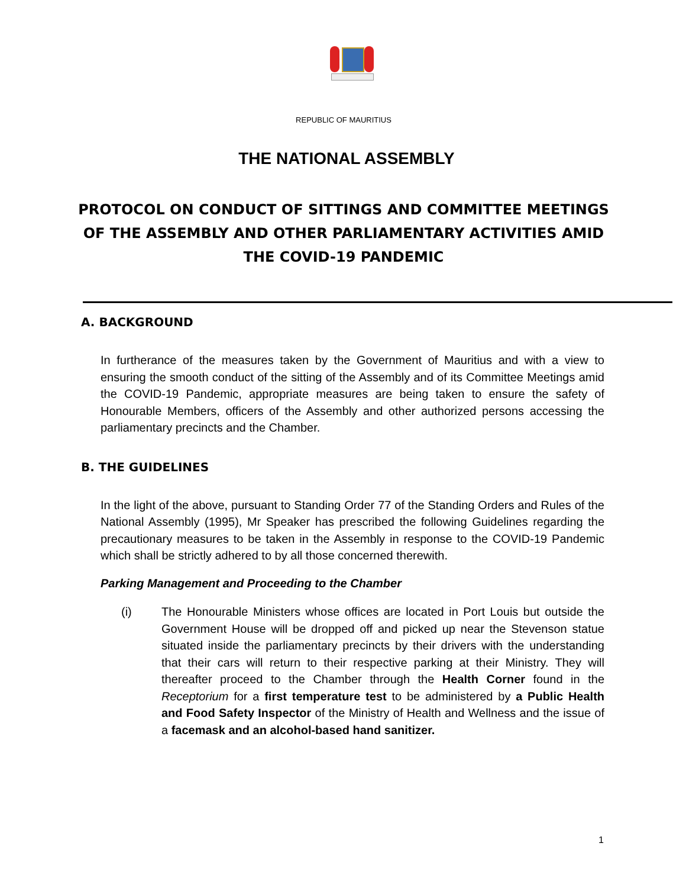REPUBLIC OF MAURITIUS
THE NATIONAL ASSEMBLY
PROTOCOL ON CONDUCT OF SITTINGS AND COMMITTEE MEETINGS OF THE ASSEMBLY AND OTHER PARLIAMENTARY ACTIVITIES AMID THE COVID-19 PANDEMIC
A. BACKGROUND
In furtherance of the measures taken by the Government of Mauritius and with a view to ensuring the smooth conduct of the sitting of the Assembly and of its Committee Meetings amid the COVID-19 Pandemic, appropriate measures are being taken to ensure the safety of Honourable Members, officers of the Assembly and other authorized persons accessing the parliamentary precincts and the Chamber.
B. THE GUIDELINES
In the light of the above, pursuant to Standing Order 77 of the Standing Orders and Rules of the National Assembly (1995), Mr Speaker has prescribed the following Guidelines regarding the precautionary measures to be taken in the Assembly in response to the COVID-19 Pandemic which shall be strictly adhered to by all those concerned therewith.
Parking Management and Proceeding to the Chamber
(i)
The Honourable Ministers whose offices are located in Port Louis but outside the Government House will be dropped off and picked up near the Stevenson statue situated inside the parliamentary precincts by their drivers with the understanding that their cars will return to their respective parking at their Ministry. They will thereafter proceed to the Chamber through the Health Corner found in the Receptorium for a first temperature test to be administered by a Public Health and Food Safety Inspector of the Ministry of Health and Wellness and the issue of a facemask and an alcohol-based hand sanitizer.
1